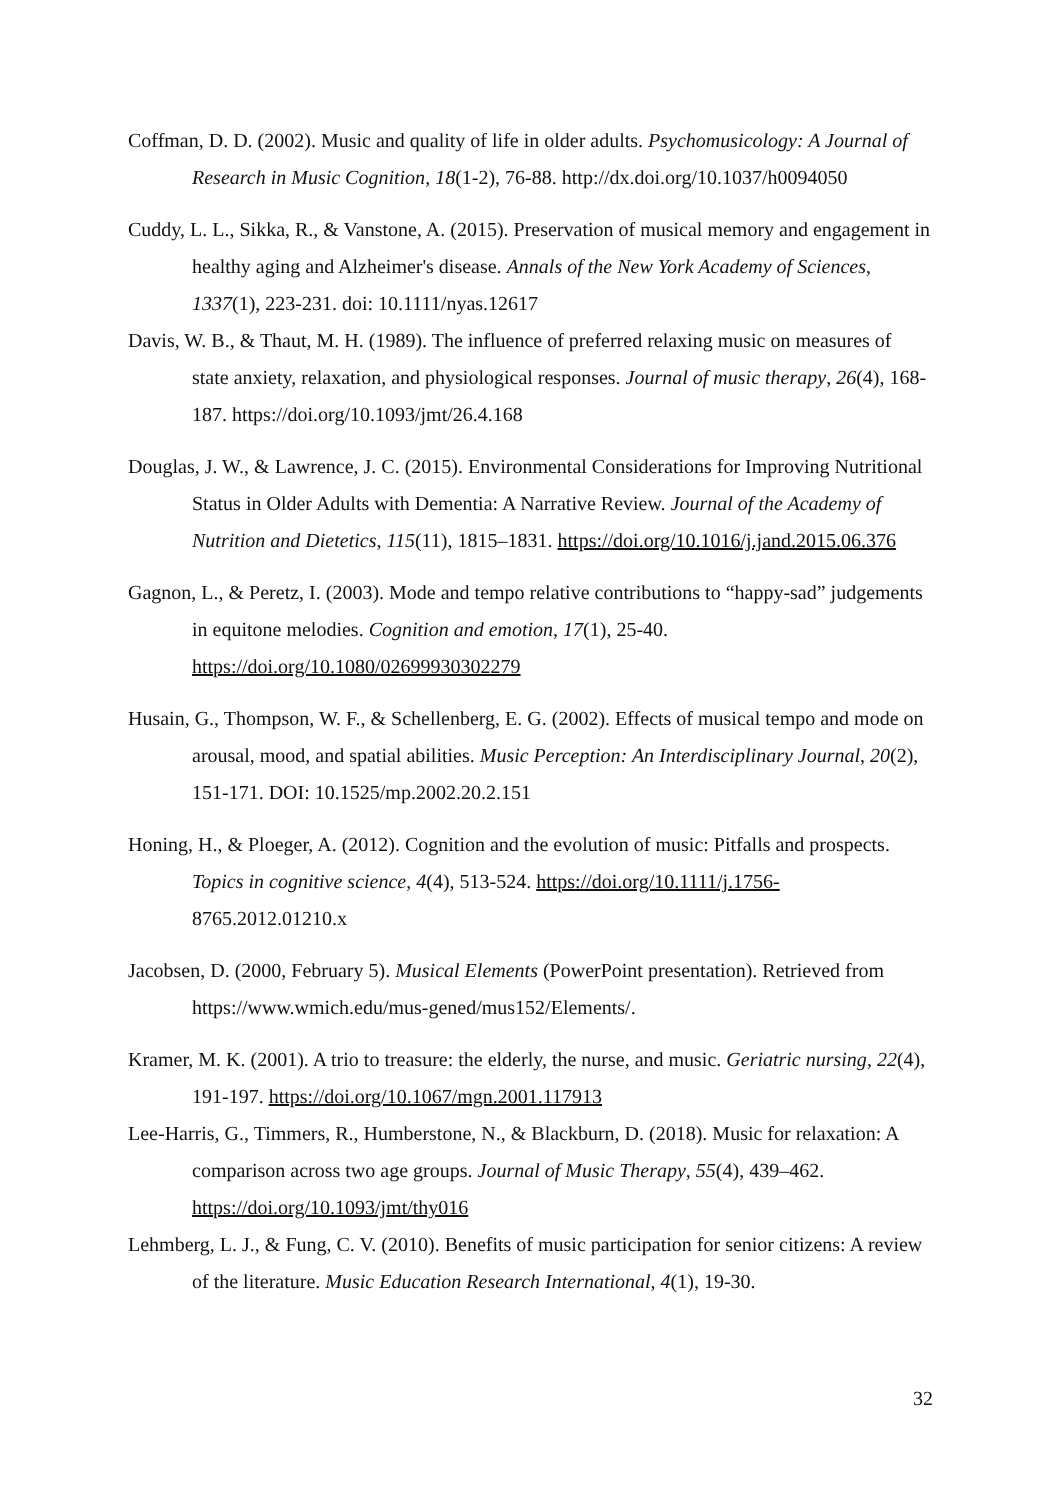Coffman, D. D. (2002). Music and quality of life in older adults. Psychomusicology: A Journal of Research in Music Cognition, 18(1-2), 76-88. http://dx.doi.org/10.1037/h0094050
Cuddy, L. L., Sikka, R., & Vanstone, A. (2015). Preservation of musical memory and engagement in healthy aging and Alzheimer's disease. Annals of the New York Academy of Sciences, 1337(1), 223-231. doi: 10.1111/nyas.12617
Davis, W. B., & Thaut, M. H. (1989). The influence of preferred relaxing music on measures of state anxiety, relaxation, and physiological responses. Journal of music therapy, 26(4), 168-187. https://doi.org/10.1093/jmt/26.4.168
Douglas, J. W., & Lawrence, J. C. (2015). Environmental Considerations for Improving Nutritional Status in Older Adults with Dementia: A Narrative Review. Journal of the Academy of Nutrition and Dietetics, 115(11), 1815–1831. https://doi.org/10.1016/j.jand.2015.06.376
Gagnon, L., & Peretz, I. (2003). Mode and tempo relative contributions to “happy-sad” judgements in equitone melodies. Cognition and emotion, 17(1), 25-40. https://doi.org/10.1080/02699930302279
Husain, G., Thompson, W. F., & Schellenberg, E. G. (2002). Effects of musical tempo and mode on arousal, mood, and spatial abilities. Music Perception: An Interdisciplinary Journal, 20(2), 151-171. DOI: 10.1525/mp.2002.20.2.151
Honing, H., & Ploeger, A. (2012). Cognition and the evolution of music: Pitfalls and prospects. Topics in cognitive science, 4(4), 513-524. https://doi.org/10.1111/j.1756- 8765.2012.01210.x
Jacobsen, D. (2000, February 5). Musical Elements (PowerPoint presentation). Retrieved from https://www.wmich.edu/mus-gened/mus152/Elements/.
Kramer, M. K. (2001). A trio to treasure: the elderly, the nurse, and music. Geriatric nursing, 22(4), 191-197. https://doi.org/10.1067/mgn.2001.117913
Lee-Harris, G., Timmers, R., Humberstone, N., & Blackburn, D. (2018). Music for relaxation: A comparison across two age groups. Journal of Music Therapy, 55(4), 439–462. https://doi.org/10.1093/jmt/thy016
Lehmberg, L. J., & Fung, C. V. (2010). Benefits of music participation for senior citizens: A review of the literature. Music Education Research International, 4(1), 19-30.
32